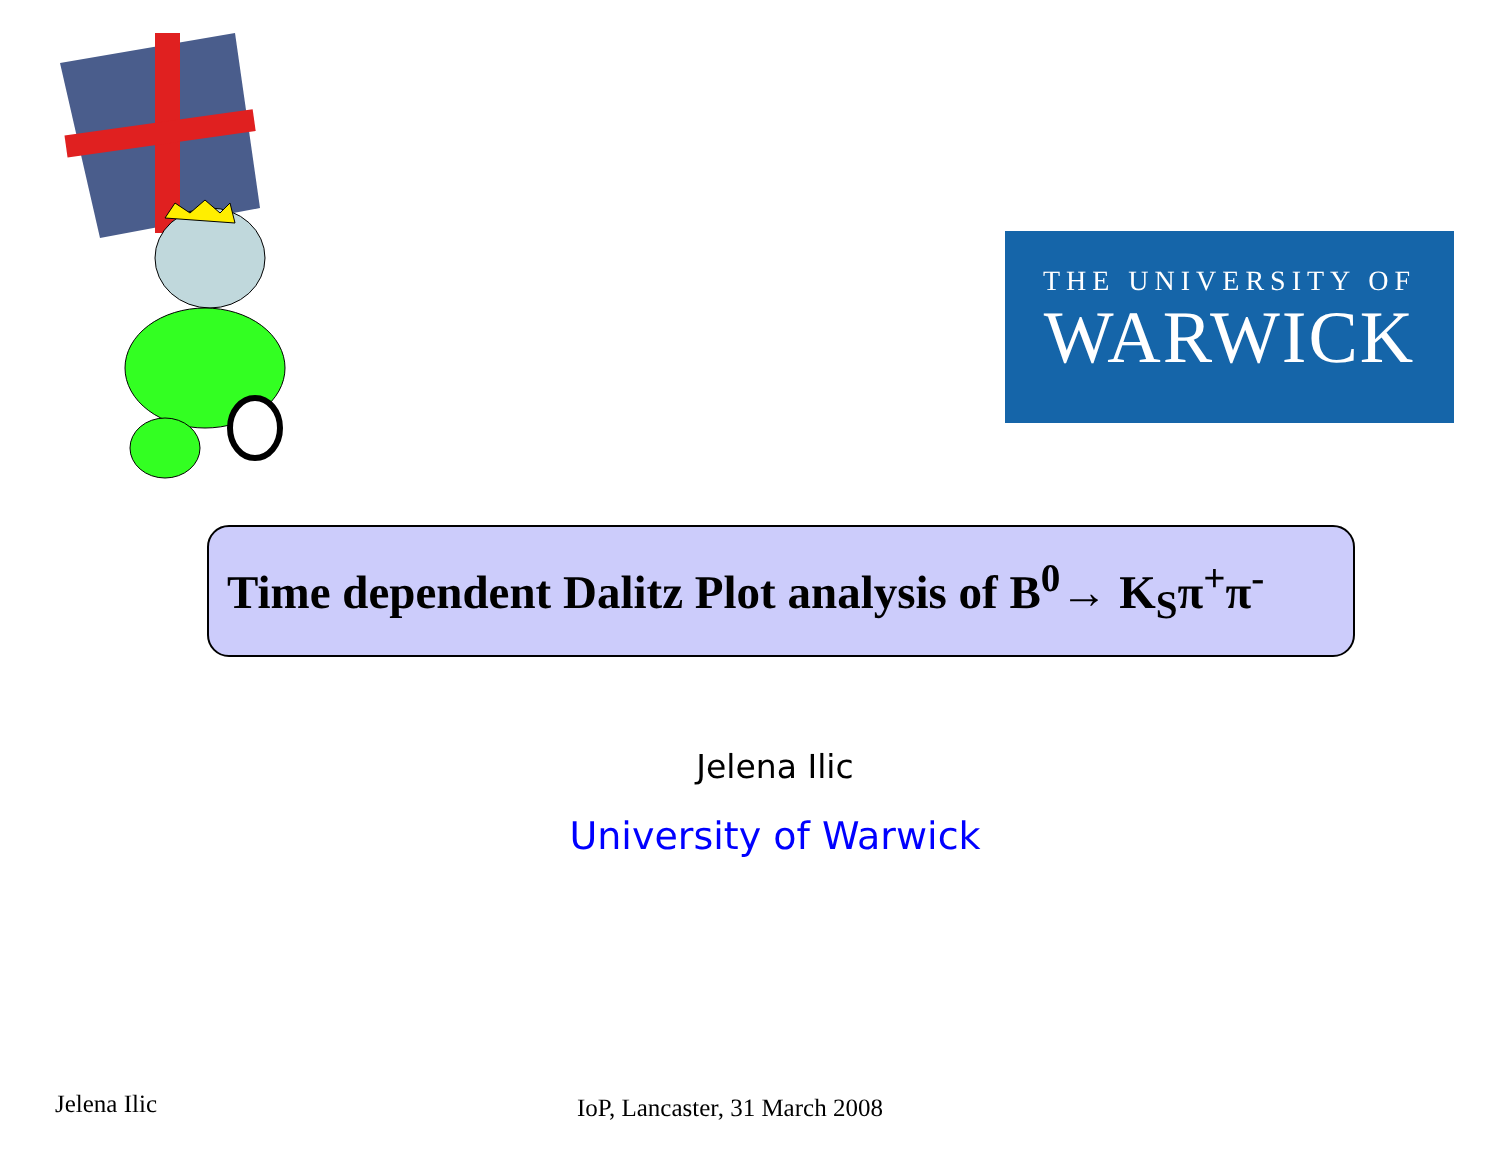THE UNIVERSITY OF
WARWICK
Time dependent Dalitz Plot analysis of B<sup>0</sup>→ K<sub>S</sub>π<sup>+</sup>π<sup>-</sup>
Jelena Ilic
University of Warwick
Jelena Ilic IoP, Lancaster, 31 March 2008